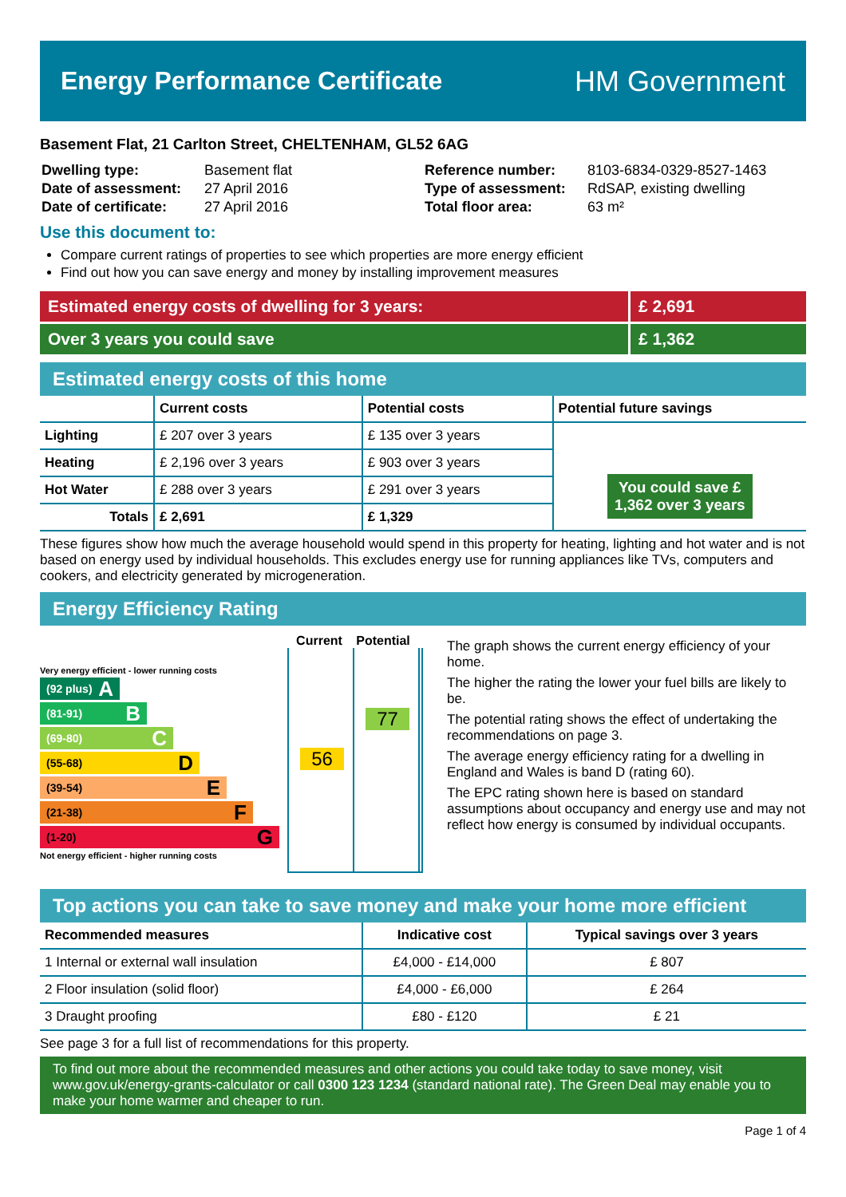Energy Performance Certificate HM Government
Basement Flat, 21 Carlton Street, CHELTENHAM, GL52 6AG
| Dwelling type: | Basement flat |
| Date of assessment: | 27 April 2016 |
| Date of certificate: | 27 April 2016 |
| Reference number: | 8103-6834-0329-8527-1463 |
| Type of assessment: | RdSAP, existing dwelling |
| Total floor area: | 63 m² |
Use this document to:
Compare current ratings of properties to see which properties are more energy efficient
Find out how you can save energy and money by installing improvement measures
Estimated energy costs of dwelling for 3 years:
£ 2,691
Over 3 years you could save £ 1,362
Estimated energy costs of this home
| | Current costs | Potential costs | Potential future savings |
| --- | --- | --- | --- |
| Lighting | £ 207 over 3 years | £ 135 over 3 years | You could save £ 1,362 over 3 years |
| Heating | £ 2,196 over 3 years | £ 903 over 3 years | |
| Hot Water | £ 288 over 3 years | £ 291 over 3 years | |
| Totals | £ 2,691 | £ 1,329 | |
These figures show how much the average household would spend in this property for heating, lighting and hot water and is not based on energy used by individual households. This excludes energy use for running appliances like TVs, computers and cookers, and electricity generated by microgeneration.
Energy Efficiency Rating
Very energy efficient - lower running costs
(92 plus) A
(81-91) B
(69-80) C
(55-68) D
(39-54) E
(21-38) F
(1-20) G
Not energy efficient - higher running costs
Current Potential
56
77
The graph shows the current energy efficiency of your home.
The higher the rating the lower your fuel bills are likely to be.
The potential rating shows the effect of undertaking the recommendations on page 3.
The average energy efficiency rating for a dwelling in England and Wales is band D (rating 60).
The EPC rating shown here is based on standard assumptions about occupancy and energy use and may not reflect how energy is consumed by individual occupants.
Top actions you can take to save money and make your home more efficient
| Recommended measures | Indicative cost | Typical savings over 3 years |
| --- | --- | --- |
| 1 Internal or external wall insulation | £4,000 - £14,000 | £ 807 |
| 2 Floor insulation (solid floor) | £4,000 - £6,000 | £ 264 |
| 3 Draught proofing | £80 - £120 | £ 21 |
See page 3 for a full list of recommendations for this property.
To find out more about the recommended measures and other actions you could take today to save money, visit www.gov.uk/energy-grants-calculator or call 0300 123 1234 (standard national rate). The Green Deal may enable you to make your home warmer and cheaper to run.
Page 1 of 4